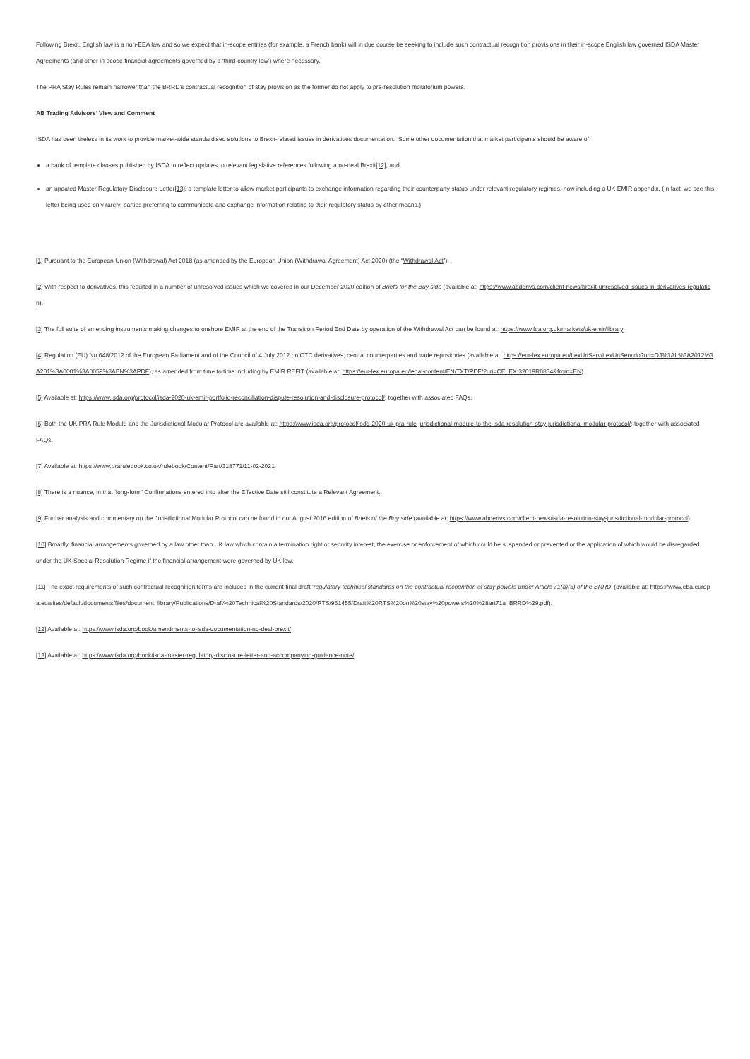Following Brexit, English law is a non-EEA law and so we expect that in-scope entities (for example, a French bank) will in due course be seeking to include such contractual recognition provisions in their in-scope English law governed ISDA Master Agreements (and other in-scope financial agreements governed by a ‘third-country law’) where necessary.
The PRA Stay Rules remain narrower than the BRRD’s contractual recognition of stay provision as the former do not apply to pre-resolution moratorium powers.
AB Trading Advisors’ View and Comment
ISDA has been tireless in its work to provide market-wide standardised solutions to Brexit-related issues in derivatives documentation. Some other documentation that market participants should be aware of:
a bank of template clauses published by ISDA to reflect updates to relevant legislative references following a no-deal Brexit[12]; and
an updated Master Regulatory Disclosure Letter[13], a template letter to allow market participants to exchange information regarding their counterparty status under relevant regulatory regimes, now including a UK EMIR appendix. (In fact, we see this letter being used only rarely, parties preferring to communicate and exchange information relating to their regulatory status by other means.)
[1] Pursuant to the European Union (Withdrawal) Act 2018 (as amended by the European Union (Withdrawal Agreement) Act 2020) (the “Withdrawal Act”).
[2] With respect to derivatives, this resulted in a number of unresolved issues which we covered in our December 2020 edition of Briefs for the Buy side (available at: https://www.abderivs.com/client-news/brexit-unresolved-issues-in-derivatives-regulation).
[3] The full suite of amending instruments making changes to onshore EMIR at the end of the Transition Period End Date by operation of the Withdrawal Act can be found at: https://www.fca.org.uk/markets/uk-emir/library
[4] Regulation (EU) No 648/2012 of the European Parliament and of the Council of 4 July 2012 on OTC derivatives, central counterparties and trade repositories (available at: https://eur-lex.europa.eu/LexUriServ/LexUriServ.do?uri=OJ%3AL%3A2012%3A201%3A0001%3A0059%3AEN%3APDF), as amended from time to time including by EMIR REFIT (available at: https://eur-lex.europa.eu/legal-content/EN/TXT/PDF/?uri=CELEX:32019R0834&from=EN).
[5] Available at: https://www.isda.org/protocol/isda-2020-uk-emir-portfolio-reconciliation-dispute-resolution-and-disclosure-protocol/; together with associated FAQs.
[6] Both the UK PRA Rule Module and the Jurisdictional Modular Protocol are available at: https://www.isda.org/protocol/isda-2020-uk-pra-rule-jurisdictional-module-to-the-isda-resolution-stay-jurisdictional-modular-protocol/; together with associated FAQs.
[7] Available at: https://www.prarulebook.co.uk/rulebook/Content/Part/318771/11-02-2021
[8] There is a nuance, in that ‘long-form’ Confirmations entered into after the Effective Date still constitute a Relevant Agreement.
[9] Further analysis and commentary on the Jurisdictional Modular Protocol can be found in our August 2016 edition of Briefs of the Buy side (available at: https://www.abderivs.com/client-news/isda-resolution-stay-jurisdictional-modular-protocol).
[10] Broadly, financial arrangements governed by a law other than UK law which contain a termination right or security interest, the exercise or enforcement of which could be suspended or prevented or the application of which would be disregarded under the UK Special Resolution Regime if the financial arrangement were governed by UK law.
[11] The exact requirements of such contractual recognition terms are included in the current final draft ‘regulatory technical standards on the contractual recognition of stay powers under Article 71(a)(5) of the BRRD’ (available at: https://www.eba.europa.eu/sites/default/documents/files/document_library/Publications/Draft%20Technical%20Standards/2020/RTS/961455/Draft%20RTS%20on%20stay%20powers%20%28art71a_BRRD%29.pdf).
[12] Available at: https://www.isda.org/book/amendments-to-isda-documentation-no-deal-brexit/
[13] Available at: https://www.isda.org/book/isda-master-regulatory-disclosure-letter-and-accompanying-guidance-note/